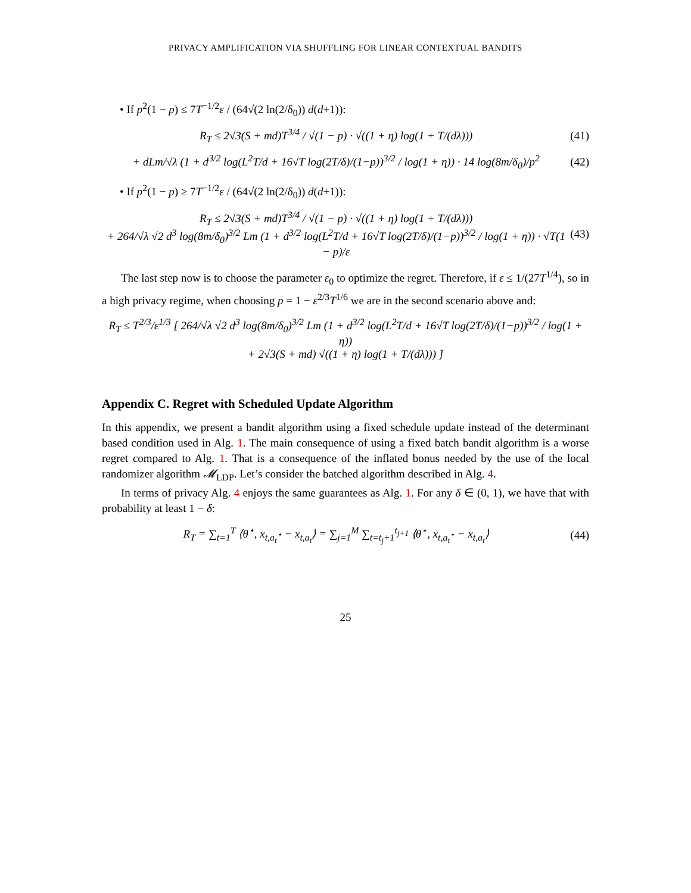PRIVACY AMPLIFICATION VIA SHUFFLING FOR LINEAR CONTEXTUAL BANDITS
• If p<sup>2</sup>(1 − p) ≤ 7T<sup>−1/2</sup>ε / (64√(2 ln(2/δ<sub>0</sub>)) d(d+1)):
R<sub>T</sub> ≤ 2√3(S + md)T<sup>3/4</sup> / √(1 − p) · √((1 + η) log(1 + T/(dλ))) (41)
+ dLm/√λ (1 + d<sup>3/2</sup> log(L<sup>2</sup>T/d + 16√T log(2T/δ)/(1−p))<sup>3/2</sup> / log(1 + η)) · 14 log(8m/δ<sub>0</sub>)/p<sup>2</sup> (42)
• If p<sup>2</sup>(1 − p) ≥ 7T<sup>−1/2</sup>ε / (64√(2 ln(2/δ<sub>0</sub>)) d(d+1)):
R<sub>T</sub> ≤ 2√3(S + md)T<sup>3/4</sup> / √(1 − p) · √((1 + η) log(1 + T/(dλ)))
+ 264/√λ √2 d<sup>3</sup> log(8m/δ<sub>0</sub>)<sup>3/2</sup> Lm (1 + d<sup>3/2</sup> log(L<sup>2</sup>T/d + 16√T log(2T/δ)/(1−p))<sup>3/2</sup> / log(1 + η)) · √T(1 − p)/ε (43)
The last step now is to choose the parameter ε<sub>0</sub> to optimize the regret. Therefore, if ε ≤ 1/(27T<sup>1/4</sup>), so in a high privacy regime, when choosing p = 1 − ε<sup>2/3</sup>T<sup>1/6</sup> we are in the second scenario above and:
R<sub>T</sub> ≤ T<sup>2/3</sup>/ε<sup>1/3</sup> [ 264/√λ √2 d<sup>3</sup> log(8m/δ<sub>0</sub>)<sup>3/2</sup> Lm (1 + d<sup>3/2</sup> log(L<sup>2</sup>T/d + 16√T log(2T/δ)/(1−p))<sup>3/2</sup> / log(1 + η))
+ 2√3(S + md) √((1 + η) log(1 + T/(dλ))) ]
Appendix C. Regret with Scheduled Update Algorithm
In this appendix, we present a bandit algorithm using a fixed schedule update instead of the determinant based condition used in Alg. 1. The main consequence of using a fixed batch bandit algorithm is a worse regret compared to Alg. 1. That is a consequence of the inflated bonus needed by the use of the local randomizer algorithm 𝓜<sub>LDP</sub>. Let’s consider the batched algorithm described in Alg. 4.
In terms of privacy Alg. 4 enjoys the same guarantees as Alg. 1. For any δ ∈ (0, 1), we have that with probability at least 1 − δ:
R<sub>T</sub> = ∑<sub>t=1</sub><sup>T</sup> ⟨θ<sup>⋆</sup>, x<sub>t,a<sub>t</sub><sup>⋆</sup></sub> − x<sub>t,a<sub>t</sub></sub>⟩ = ∑<sub>j=1</sub><sup>M</sup> ∑<sub>t=t<sub>j</sub>+1</sub><sup>t<sub>j+1</sub></sup> ⟨θ<sup>⋆</sup>, x<sub>t,a<sub>t</sub><sup>⋆</sup></sub> − x<sub>t,a<sub>t</sub></sub>⟩ (44)
25